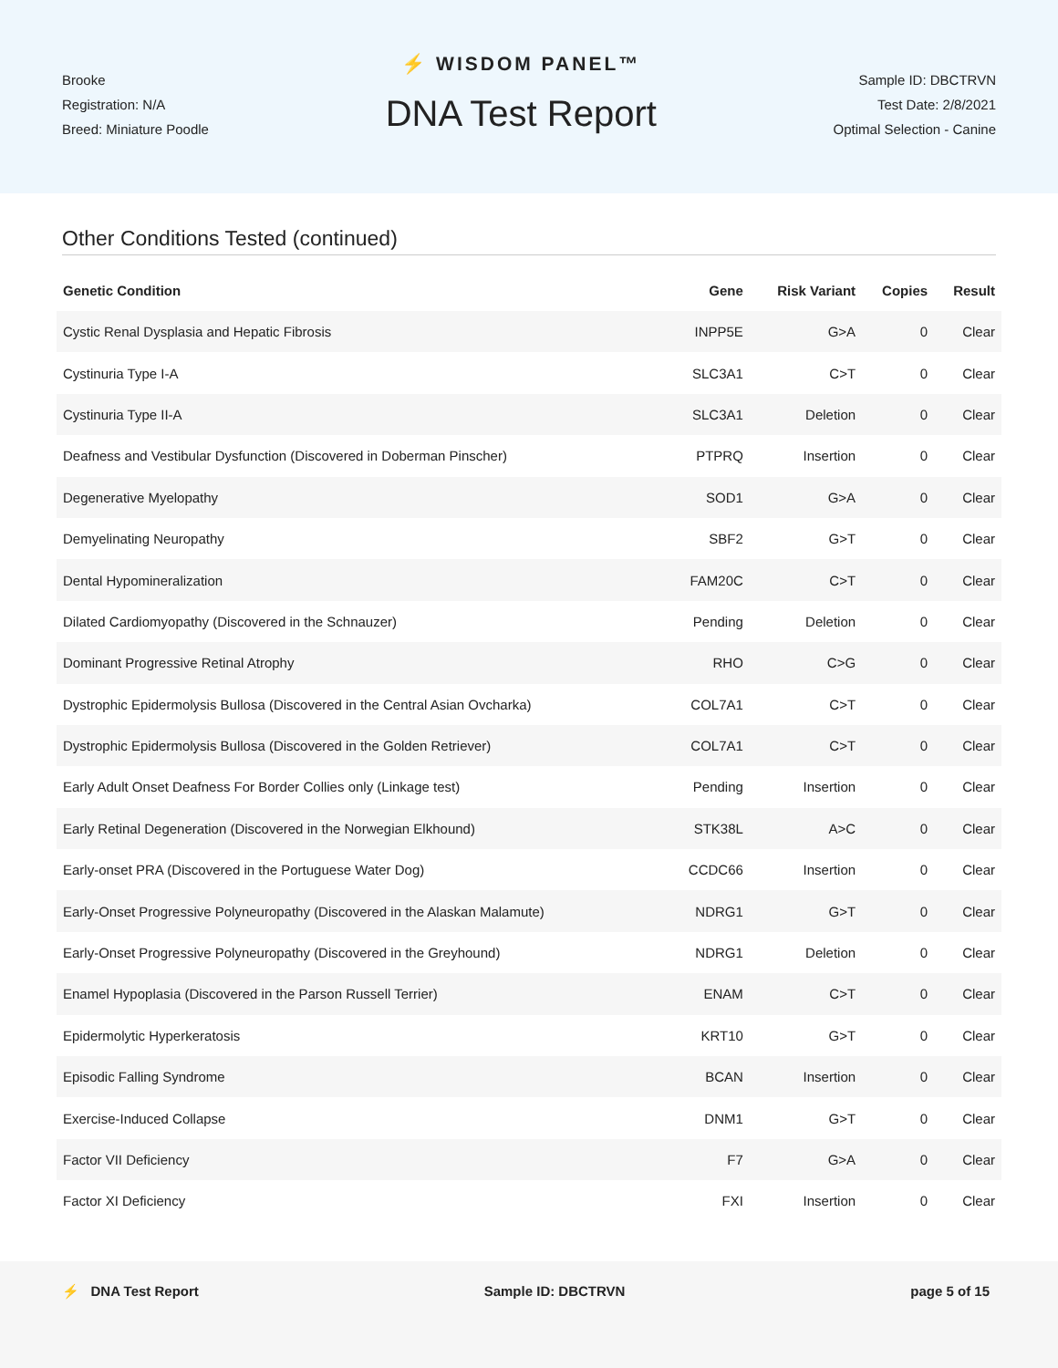Brooke
Registration: N/A
Breed: Miniature Poodle
⚡ WISDOM PANEL™
DNA Test Report
Sample ID: DBCTRVN
Test Date: 2/8/2021
Optimal Selection - Canine
Other Conditions Tested (continued)
| Genetic Condition | Gene | Risk Variant | Copies | Result |
| --- | --- | --- | --- | --- |
| Cystic Renal Dysplasia and Hepatic Fibrosis | INPP5E | G>A | 0 | Clear |
| Cystinuria Type I-A | SLC3A1 | C>T | 0 | Clear |
| Cystinuria Type II-A | SLC3A1 | Deletion | 0 | Clear |
| Deafness and Vestibular Dysfunction (Discovered in Doberman Pinscher) | PTPRQ | Insertion | 0 | Clear |
| Degenerative Myelopathy | SOD1 | G>A | 0 | Clear |
| Demyelinating Neuropathy | SBF2 | G>T | 0 | Clear |
| Dental Hypomineralization | FAM20C | C>T | 0 | Clear |
| Dilated Cardiomyopathy (Discovered in the Schnauzer) | Pending | Deletion | 0 | Clear |
| Dominant Progressive Retinal Atrophy | RHO | C>G | 0 | Clear |
| Dystrophic Epidermolysis Bullosa (Discovered in the Central Asian Ovcharka) | COL7A1 | C>T | 0 | Clear |
| Dystrophic Epidermolysis Bullosa (Discovered in the Golden Retriever) | COL7A1 | C>T | 0 | Clear |
| Early Adult Onset Deafness For Border Collies only (Linkage test) | Pending | Insertion | 0 | Clear |
| Early Retinal Degeneration (Discovered in the Norwegian Elkhound) | STK38L | A>C | 0 | Clear |
| Early-onset PRA (Discovered in the Portuguese Water Dog) | CCDC66 | Insertion | 0 | Clear |
| Early-Onset Progressive Polyneuropathy (Discovered in the Alaskan Malamute) | NDRG1 | G>T | 0 | Clear |
| Early-Onset Progressive Polyneuropathy (Discovered in the Greyhound) | NDRG1 | Deletion | 0 | Clear |
| Enamel Hypoplasia (Discovered in the Parson Russell Terrier) | ENAM | C>T | 0 | Clear |
| Epidermolytic Hyperkeratosis | KRT10 | G>T | 0 | Clear |
| Episodic Falling Syndrome | BCAN | Insertion | 0 | Clear |
| Exercise-Induced Collapse | DNM1 | G>T | 0 | Clear |
| Factor VII Deficiency | F7 | G>A | 0 | Clear |
| Factor XI Deficiency | FXI | Insertion | 0 | Clear |
⚡ DNA Test Report Sample ID: DBCTRVN page 5 of 15